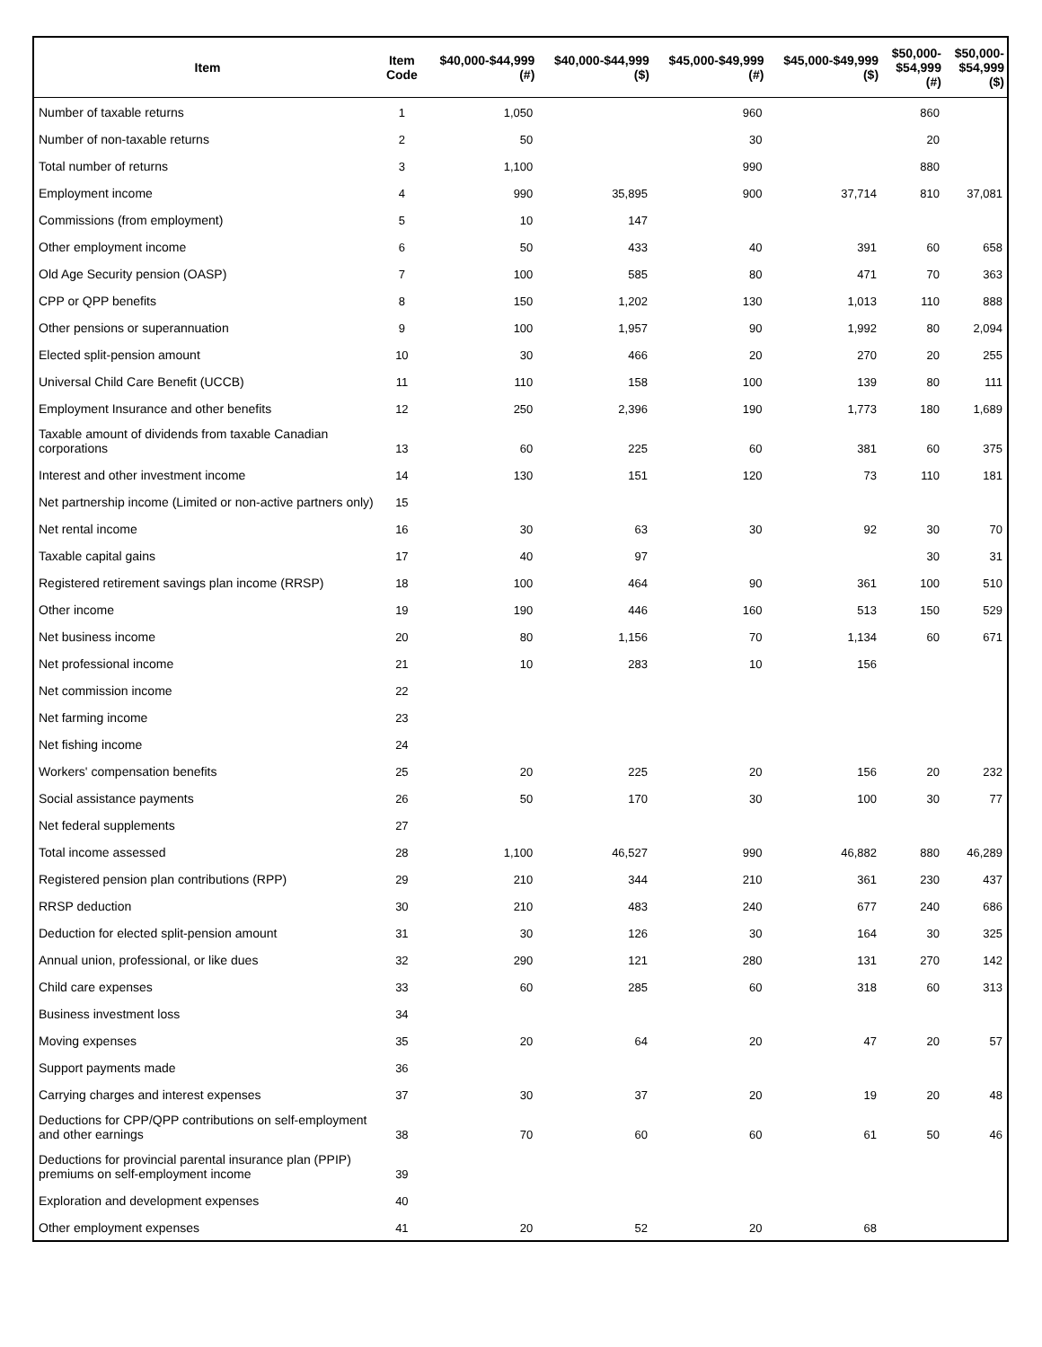| Item | Item Code | $40,000-$44,999 (#) | $40,000-$44,999 ($) | $45,000-$49,999 (#) | $45,000-$49,999 ($) | $50,000- $54,999 (#) | $50,000- $54,999 ($) |
| --- | --- | --- | --- | --- | --- | --- | --- |
| Number of taxable returns | 1 | 1,050 | | 960 | | 860 | |
| Number of non-taxable returns | 2 | 50 | | 30 | | 20 | |
| Total number of returns | 3 | 1,100 | | 990 | | 880 | |
| Employment income | 4 | 990 | 35,895 | 900 | 37,714 | 810 | 37,081 |
| Commissions (from employment) | 5 | 10 | 147 | | | | |
| Other employment income | 6 | 50 | 433 | 40 | 391 | 60 | 658 |
| Old Age Security pension (OASP) | 7 | 100 | 585 | 80 | 471 | 70 | 363 |
| CPP or QPP benefits | 8 | 150 | 1,202 | 130 | 1,013 | 110 | 888 |
| Other pensions or superannuation | 9 | 100 | 1,957 | 90 | 1,992 | 80 | 2,094 |
| Elected split-pension amount | 10 | 30 | 466 | 20 | 270 | 20 | 255 |
| Universal Child Care Benefit (UCCB) | 11 | 110 | 158 | 100 | 139 | 80 | 111 |
| Employment Insurance and other benefits | 12 | 250 | 2,396 | 190 | 1,773 | 180 | 1,689 |
| Taxable amount of dividends from taxable Canadian corporations | 13 | 60 | 225 | 60 | 381 | 60 | 375 |
| Interest and other investment income | 14 | 130 | 151 | 120 | 73 | 110 | 181 |
| Net partnership income (Limited or non-active partners only) | 15 | | | | | | |
| Net rental income | 16 | 30 | 63 | 30 | 92 | 30 | 70 |
| Taxable capital gains | 17 | 40 | 97 | | | 30 | 31 |
| Registered retirement savings plan income (RRSP) | 18 | 100 | 464 | 90 | 361 | 100 | 510 |
| Other income | 19 | 190 | 446 | 160 | 513 | 150 | 529 |
| Net business income | 20 | 80 | 1,156 | 70 | 1,134 | 60 | 671 |
| Net professional income | 21 | 10 | 283 | 10 | 156 | | |
| Net commission income | 22 | | | | | | |
| Net farming income | 23 | | | | | | |
| Net fishing income | 24 | | | | | | |
| Workers' compensation benefits | 25 | 20 | 225 | 20 | 156 | 20 | 232 |
| Social assistance payments | 26 | 50 | 170 | 30 | 100 | 30 | 77 |
| Net federal supplements | 27 | | | | | | |
| Total income assessed | 28 | 1,100 | 46,527 | 990 | 46,882 | 880 | 46,289 |
| Registered pension plan contributions (RPP) | 29 | 210 | 344 | 210 | 361 | 230 | 437 |
| RRSP deduction | 30 | 210 | 483 | 240 | 677 | 240 | 686 |
| Deduction for elected split-pension amount | 31 | 30 | 126 | 30 | 164 | 30 | 325 |
| Annual union, professional, or like dues | 32 | 290 | 121 | 280 | 131 | 270 | 142 |
| Child care expenses | 33 | 60 | 285 | 60 | 318 | 60 | 313 |
| Business investment loss | 34 | | | | | | |
| Moving expenses | 35 | 20 | 64 | 20 | 47 | 20 | 57 |
| Support payments made | 36 | | | | | | |
| Carrying charges and interest expenses | 37 | 30 | 37 | 20 | 19 | 20 | 48 |
| Deductions for CPP/QPP contributions on self-employment and other earnings | 38 | 70 | 60 | 60 | 61 | 50 | 46 |
| Deductions for provincial parental insurance plan (PPIP) premiums on self-employment income | 39 | | | | | | |
| Exploration and development expenses | 40 | | | | | | |
| Other employment expenses | 41 | 20 | 52 | 20 | 68 | | |